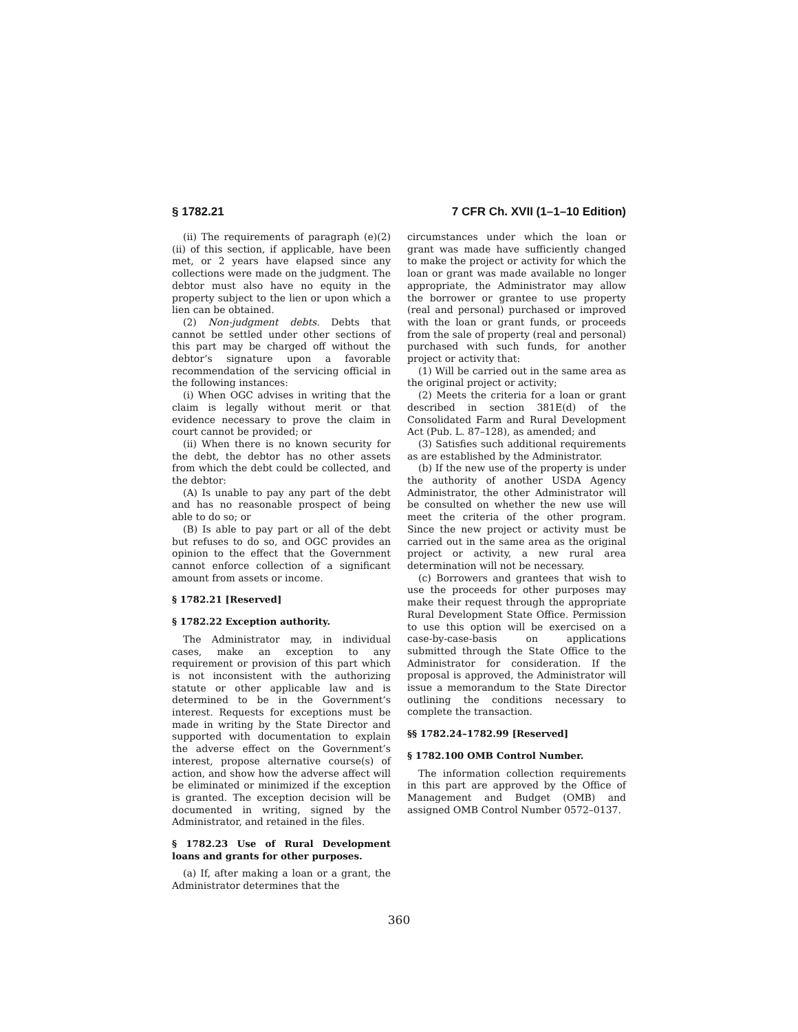§ 1782.21 7 CFR Ch. XVII (1–1–10 Edition)
(ii) The requirements of paragraph (e)(2)(ii) of this section, if applicable, have been met, or 2 years have elapsed since any collections were made on the judgment. The debtor must also have no equity in the property subject to the lien or upon which a lien can be obtained.
(2) Non-judgment debts. Debts that cannot be settled under other sections of this part may be charged off without the debtor’s signature upon a favorable recommendation of the servicing official in the following instances:
(i) When OGC advises in writing that the claim is legally without merit or that evidence necessary to prove the claim in court cannot be provided; or
(ii) When there is no known security for the debt, the debtor has no other assets from which the debt could be collected, and the debtor:
(A) Is unable to pay any part of the debt and has no reasonable prospect of being able to do so; or
(B) Is able to pay part or all of the debt but refuses to do so, and OGC provides an opinion to the effect that the Government cannot enforce collection of a significant amount from assets or income.
§ 1782.21 [Reserved]
§ 1782.22 Exception authority.
The Administrator may, in individual cases, make an exception to any requirement or provision of this part which is not inconsistent with the authorizing statute or other applicable law and is determined to be in the Government’s interest. Requests for exceptions must be made in writing by the State Director and supported with documentation to explain the adverse effect on the Government’s interest, propose alternative course(s) of action, and show how the adverse affect will be eliminated or minimized if the exception is granted. The exception decision will be documented in writing, signed by the Administrator, and retained in the files.
§ 1782.23 Use of Rural Development loans and grants for other purposes.
(a) If, after making a loan or a grant, the Administrator determines that the
circumstances under which the loan or grant was made have sufficiently changed to make the project or activity for which the loan or grant was made available no longer appropriate, the Administrator may allow the borrower or grantee to use property (real and personal) purchased or improved with the loan or grant funds, or proceeds from the sale of property (real and personal) purchased with such funds, for another project or activity that:
(1) Will be carried out in the same area as the original project or activity;
(2) Meets the criteria for a loan or grant described in section 381E(d) of the Consolidated Farm and Rural Development Act (Pub. L. 87–128), as amended; and
(3) Satisfies such additional requirements as are established by the Administrator.
(b) If the new use of the property is under the authority of another USDA Agency Administrator, the other Administrator will be consulted on whether the new use will meet the criteria of the other program. Since the new project or activity must be carried out in the same area as the original project or activity, a new rural area determination will not be necessary.
(c) Borrowers and grantees that wish to use the proceeds for other purposes may make their request through the appropriate Rural Development State Office. Permission to use this option will be exercised on a case-by-case-basis on applications submitted through the State Office to the Administrator for consideration. If the proposal is approved, the Administrator will issue a memorandum to the State Director outlining the conditions necessary to complete the transaction.
§§ 1782.24–1782.99 [Reserved]
§ 1782.100 OMB Control Number.
The information collection requirements in this part are approved by the Office of Management and Budget (OMB) and assigned OMB Control Number 0572–0137.
360